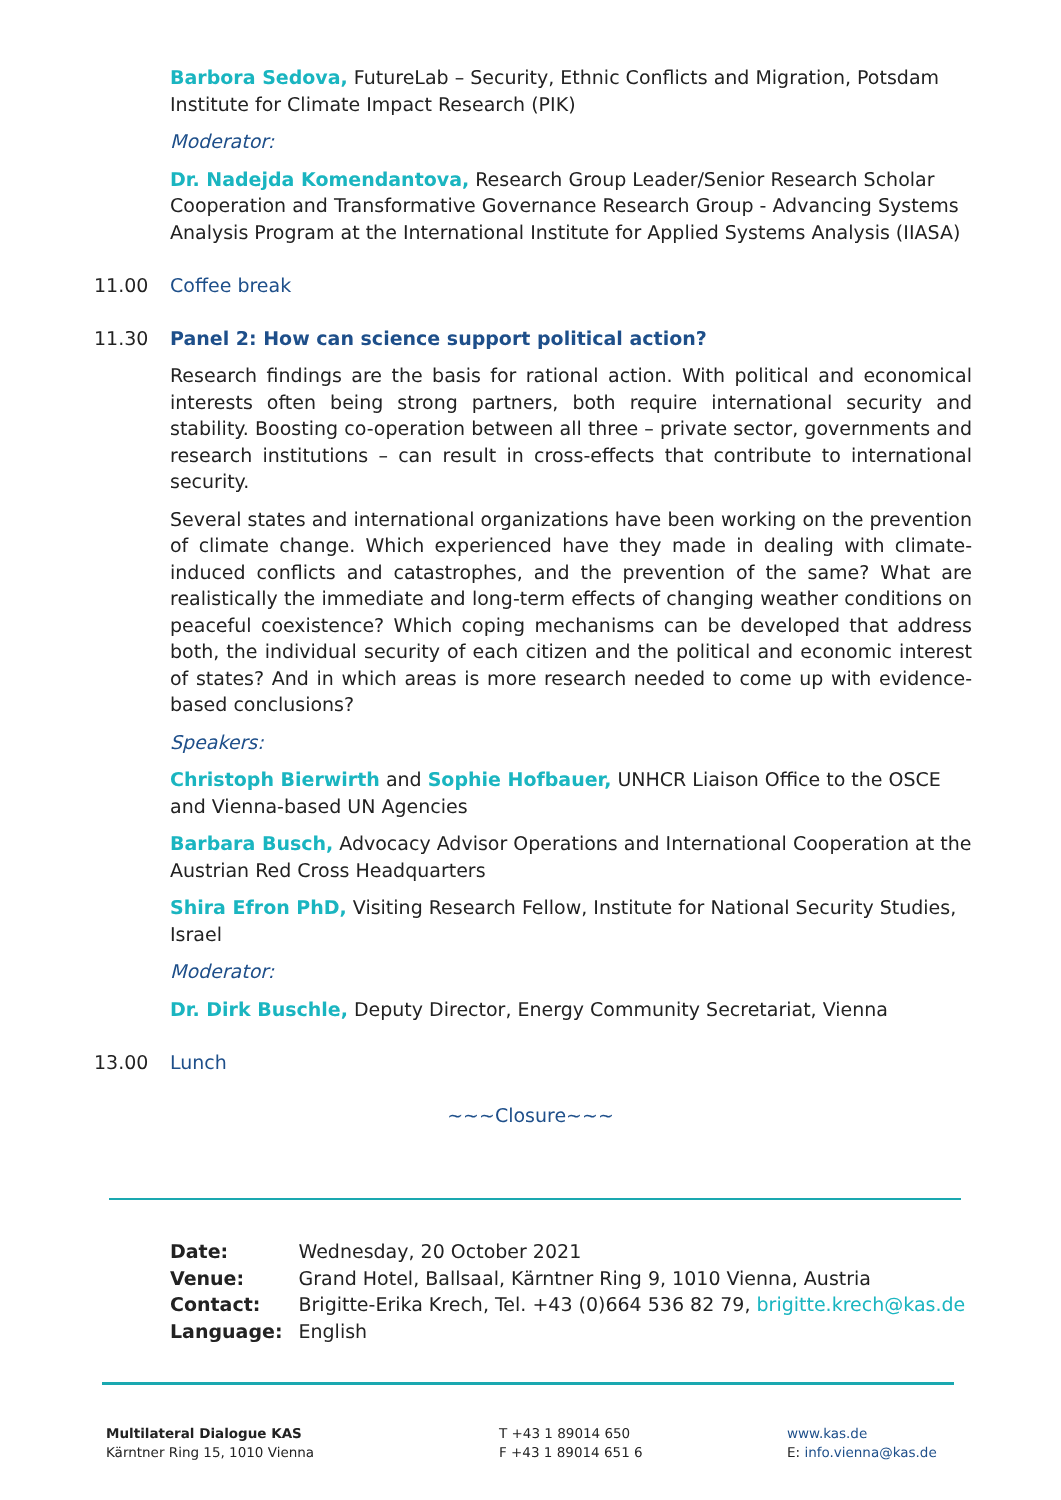Barbora Sedova, FutureLab – Security, Ethnic Conflicts and Migration, Potsdam Institute for Climate Impact Research (PIK)
Moderator:
Dr. Nadejda Komendantova, Research Group Leader/Senior Research Scholar Cooperation and Transformative Governance Research Group - Advancing Systems Analysis Program at the International Institute for Applied Systems Analysis (IIASA)
11.00 Coffee break
11.30 Panel 2: How can science support political action?
Research findings are the basis for rational action. With political and economical interests often being strong partners, both require international security and stability. Boosting co-operation between all three – private sector, governments and research institutions – can result in cross-effects that contribute to international security.
Several states and international organizations have been working on the prevention of climate change. Which experienced have they made in dealing with climate-induced conflicts and catastrophes, and the prevention of the same? What are realistically the immediate and long-term effects of changing weather conditions on peaceful coexistence? Which coping mechanisms can be developed that address both, the individual security of each citizen and the political and economic interest of states? And in which areas is more research needed to come up with evidence-based conclusions?
Speakers:
Christoph Bierwirth and Sophie Hofbauer, UNHCR Liaison Office to the OSCE and Vienna-based UN Agencies
Barbara Busch, Advocacy Advisor Operations and International Cooperation at the Austrian Red Cross Headquarters
Shira Efron PhD, Visiting Research Fellow, Institute for National Security Studies, Israel
Moderator:
Dr. Dirk Buschle, Deputy Director, Energy Community Secretariat, Vienna
13.00 Lunch
~~~Closure~~~
| Date: | Wednesday, 20 October 2021 |
| Venue: | Grand Hotel, Ballsaal, Kärntner Ring 9, 1010 Vienna, Austria |
| Contact: | Brigitte-Erika Krech, Tel. +43 (0)664 536 82 79, brigitte.krech@kas.de |
| Language: | English |
Multilateral Dialogue KAS
Kärntner Ring 15, 1010 Vienna
T +43 1 89014 650
F +43 1 89014 651 6
www.kas.de
E: info.vienna@kas.de